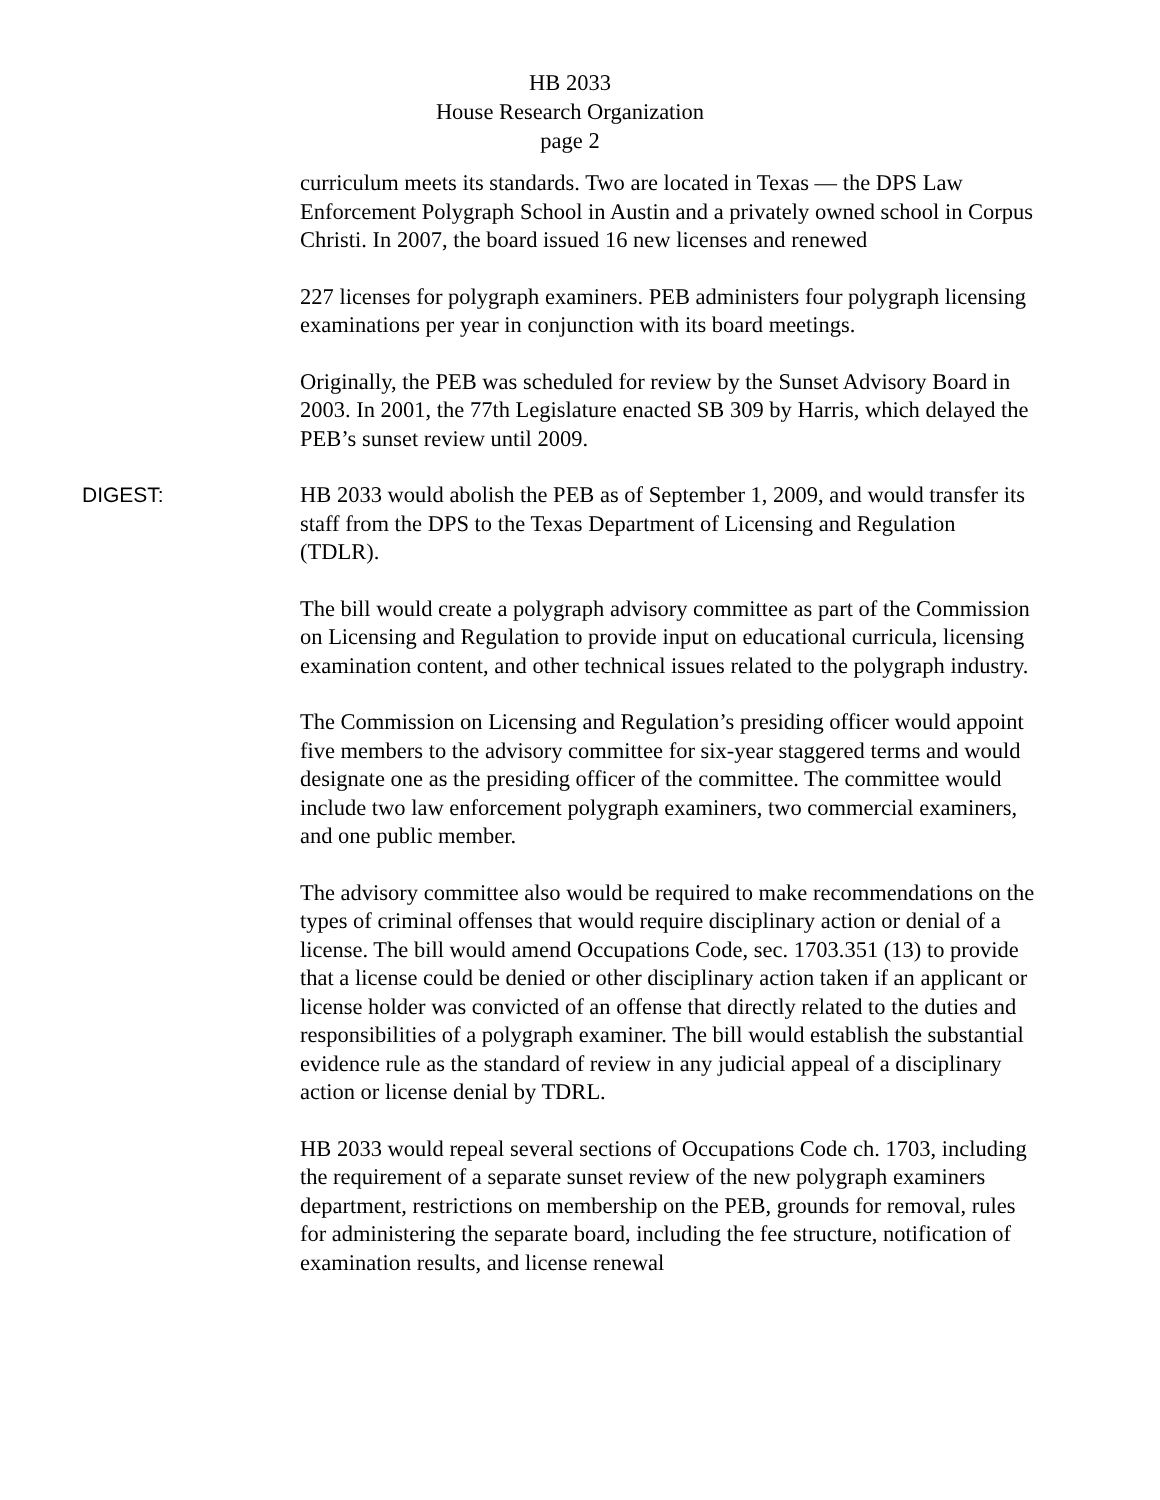HB 2033
House Research Organization
page 2
curriculum meets its standards. Two are located in Texas — the DPS Law Enforcement Polygraph School in Austin and a privately owned school in Corpus Christi. In 2007, the board issued 16 new licenses and renewed
227 licenses for polygraph examiners. PEB administers four polygraph licensing examinations per year in conjunction with its board meetings.
Originally, the PEB was scheduled for review by the Sunset Advisory Board in 2003. In 2001, the 77th Legislature enacted SB 309 by Harris, which delayed the PEB’s sunset review until 2009.
DIGEST: HB 2033 would abolish the PEB as of September 1, 2009, and would transfer its staff from the DPS to the Texas Department of Licensing and Regulation (TDLR).
The bill would create a polygraph advisory committee as part of the Commission on Licensing and Regulation to provide input on educational curricula, licensing examination content, and other technical issues related to the polygraph industry.
The Commission on Licensing and Regulation’s presiding officer would appoint five members to the advisory committee for six-year staggered terms and would designate one as the presiding officer of the committee. The committee would include two law enforcement polygraph examiners, two commercial examiners, and one public member.
The advisory committee also would be required to make recommendations on the types of criminal offenses that would require disciplinary action or denial of a license. The bill would amend Occupations Code, sec. 1703.351 (13) to provide that a license could be denied or other disciplinary action taken if an applicant or license holder was convicted of an offense that directly related to the duties and responsibilities of a polygraph examiner. The bill would establish the substantial evidence rule as the standard of review in any judicial appeal of a disciplinary action or license denial by TDRL.
HB 2033 would repeal several sections of Occupations Code ch. 1703, including the requirement of a separate sunset review of the new polygraph examiners department, restrictions on membership on the PEB, grounds for removal, rules for administering the separate board, including the fee structure, notification of examination results, and license renewal